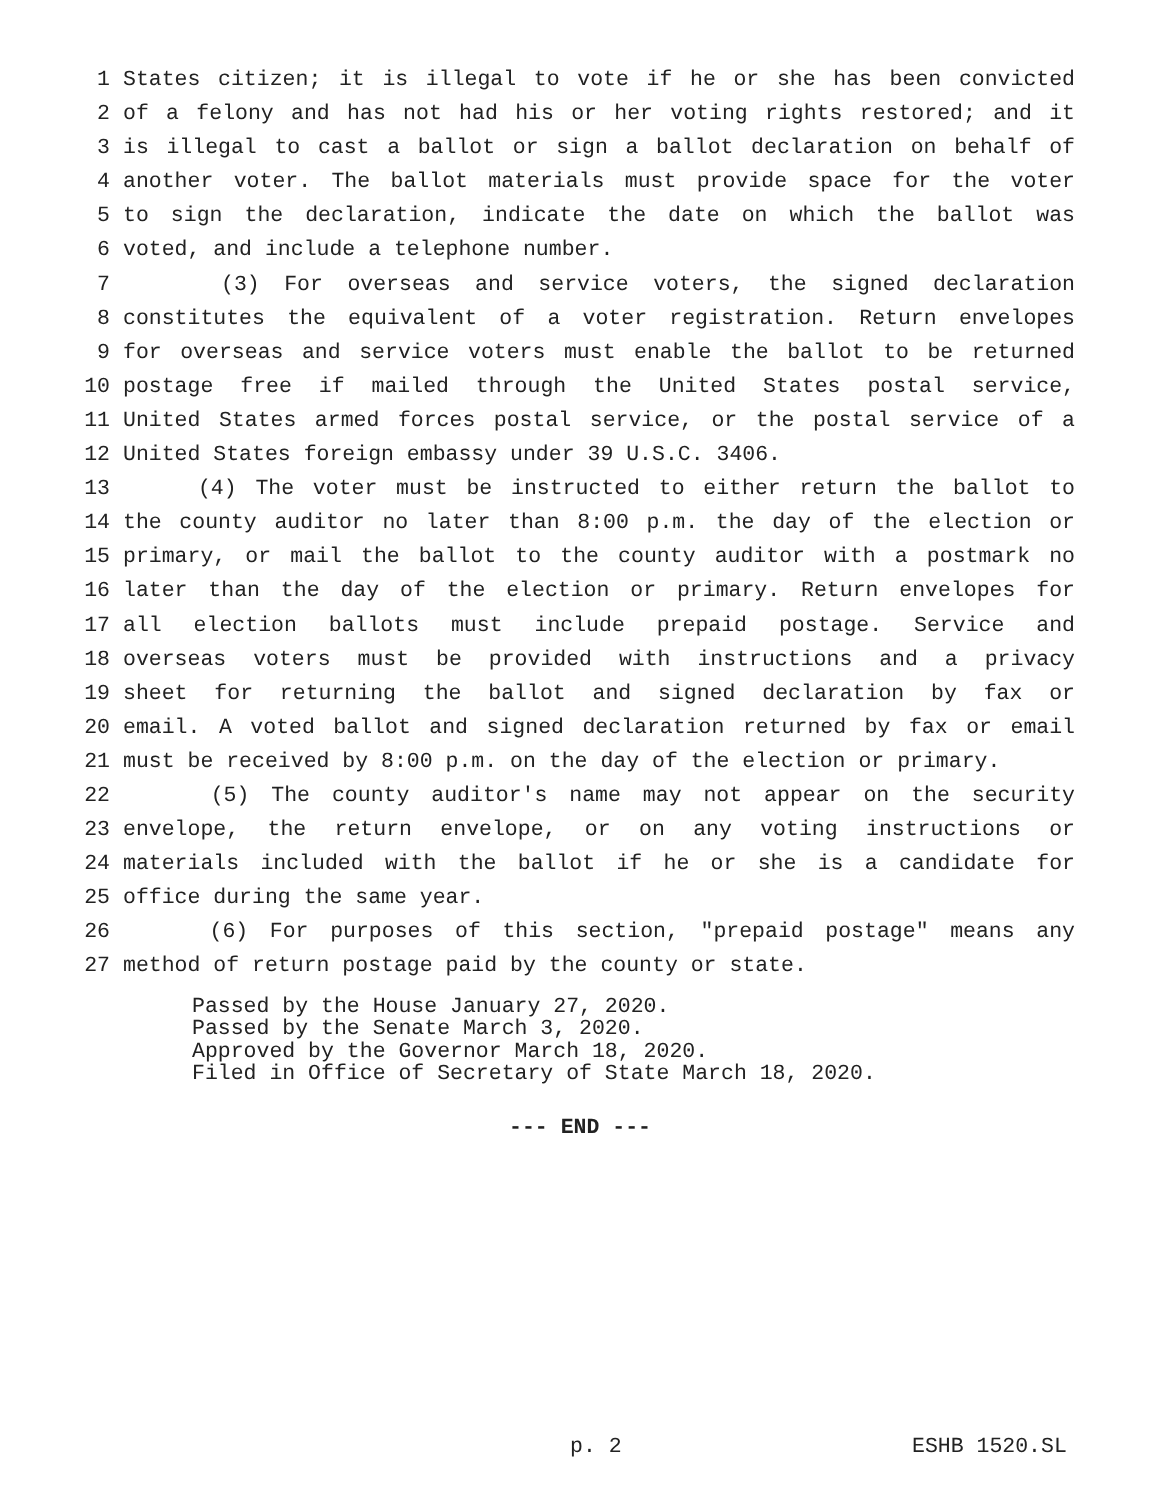1 States citizen; it is illegal to vote if he or she has been convicted
2 of a felony and has not had his or her voting rights restored; and it
3 is illegal to cast a ballot or sign a ballot declaration on behalf of
4 another voter. The ballot materials must provide space for the voter
5 to sign the declaration, indicate the date on which the ballot was
6 voted, and include a telephone number.
7 (3) For overseas and service voters, the signed declaration
8 constitutes the equivalent of a voter registration. Return envelopes
9 for overseas and service voters must enable the ballot to be returned
10 postage free if mailed through the United States postal service,
11 United States armed forces postal service, or the postal service of a
12 United States foreign embassy under 39 U.S.C. 3406.
13 (4) The voter must be instructed to either return the ballot to
14 the county auditor no later than 8:00 p.m. the day of the election or
15 primary, or mail the ballot to the county auditor with a postmark no
16 later than the day of the election or primary. Return envelopes for
17 all election ballots must include prepaid postage. Service and
18 overseas voters must be provided with instructions and a privacy
19 sheet for returning the ballot and signed declaration by fax or
20 email. A voted ballot and signed declaration returned by fax or email
21 must be received by 8:00 p.m. on the day of the election or primary.
22 (5) The county auditor's name may not appear on the security
23 envelope, the return envelope, or on any voting instructions or
24 materials included with the ballot if he or she is a candidate for
25 office during the same year.
26 (6) For purposes of this section, "prepaid postage" means any
27 method of return postage paid by the county or state.
Passed by the House January 27, 2020.
Passed by the Senate March 3, 2020.
Approved by the Governor March 18, 2020.
Filed in Office of Secretary of State March 18, 2020.
--- END ---
p. 2 ESHB 1520.SL